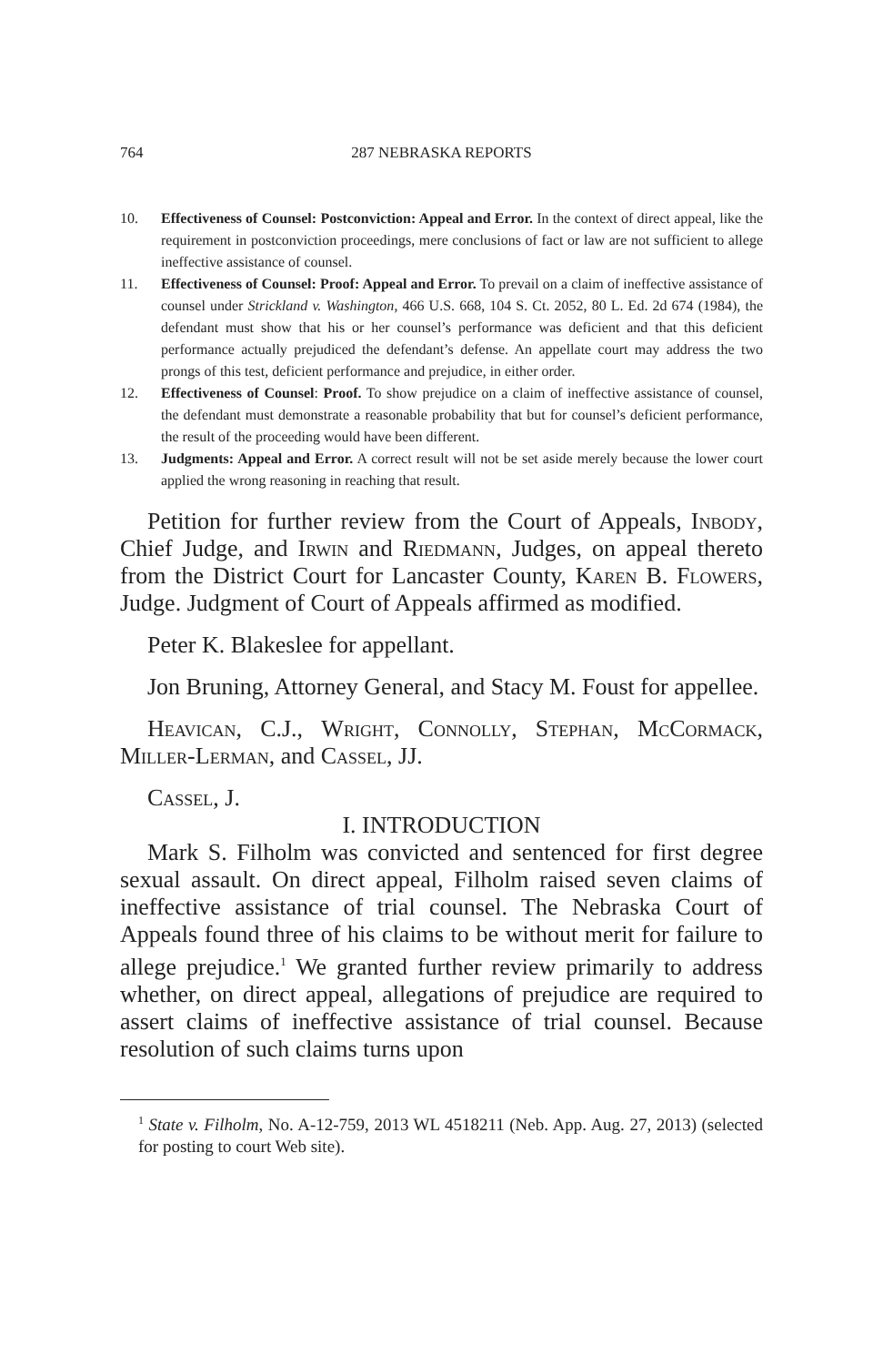764 287 NEBRASKA REPORTS
10. Effectiveness of Counsel: Postconviction: Appeal and Error. In the context of direct appeal, like the requirement in postconviction proceedings, mere conclusions of fact or law are not sufficient to allege ineffective assistance of counsel.
11. Effectiveness of Counsel: Proof: Appeal and Error. To prevail on a claim of ineffective assistance of counsel under Strickland v. Washington, 466 U.S. 668, 104 S. Ct. 2052, 80 L. Ed. 2d 674 (1984), the defendant must show that his or her counsel’s performance was deficient and that this deficient performance actually prejudiced the defendant’s defense. An appellate court may address the two prongs of this test, deficient performance and prejudice, in either order.
12. Effectiveness of Counsel: Proof. To show prejudice on a claim of ineffective assistance of counsel, the defendant must demonstrate a reasonable probability that but for counsel’s deficient performance, the result of the proceeding would have been different.
13. Judgments: Appeal and Error. A correct result will not be set aside merely because the lower court applied the wrong reasoning in reaching that result.
Petition for further review from the Court of Appeals, Inbody, Chief Judge, and Irwin and Riedmann, Judges, on appeal thereto from the District Court for Lancaster County, Karen B. Flowers, Judge. Judgment of Court of Appeals affirmed as modified.
Peter K. Blakeslee for appellant.
Jon Bruning, Attorney General, and Stacy M. Foust for appellee.
Heavican, C.J., Wright, Connolly, Stephan, McCormack, Miller-Lerman, and Cassel, JJ.
Cassel, J.
I. INTRODUCTION
Mark S. Filholm was convicted and sentenced for first degree sexual assault. On direct appeal, Filholm raised seven claims of ineffective assistance of trial counsel. The Nebraska Court of Appeals found three of his claims to be without merit for failure to allege prejudice.<sup>1</sup> We granted further review primarily to address whether, on direct appeal, allegations of prejudice are required to assert claims of ineffective assistance of trial counsel. Because resolution of such claims turns upon
<sup>1</sup> State v. Filholm, No. A-12-759, 2013 WL 4518211 (Neb. App. Aug. 27, 2013) (selected for posting to court Web site).